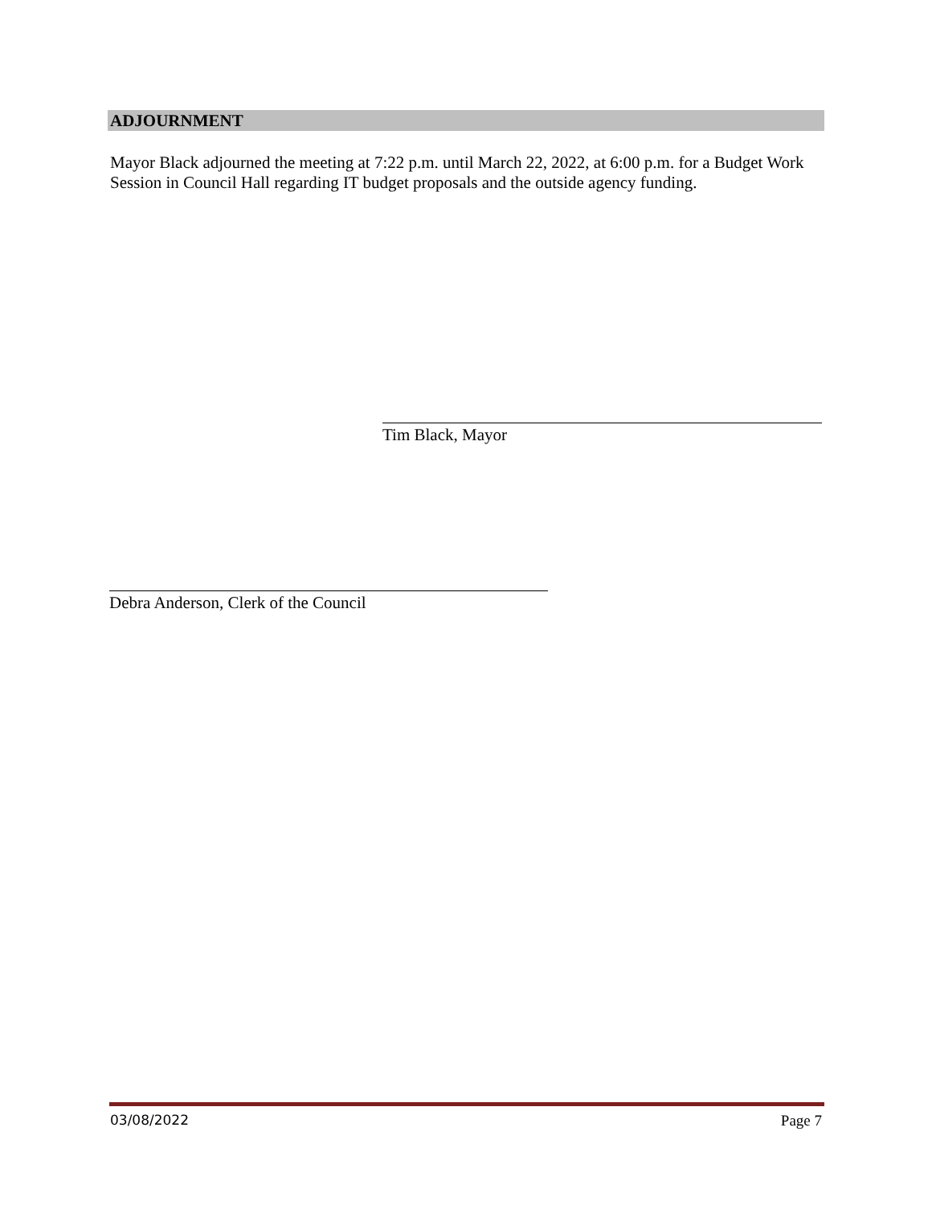ADJOURNMENT
Mayor Black adjourned the meeting at 7:22 p.m. until March 22, 2022, at 6:00 p.m. for a Budget Work Session in Council Hall regarding IT budget proposals and the outside agency funding.
Tim Black, Mayor
Debra Anderson, Clerk of the Council
03/08/2022 Page 7